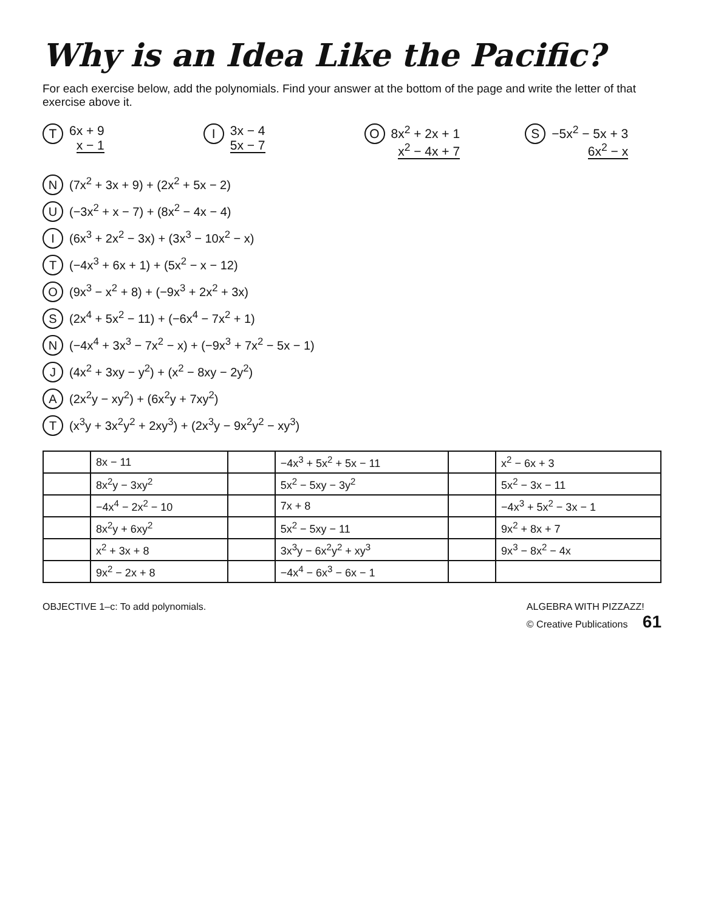Why is an Idea Like the Pacific?
For each exercise below, add the polynomials. Find your answer at the bottom of the page and write the letter of that exercise above it.
T 6x + 9
x − 1
I 3x − 4
5x − 7
O 8x<sup>2</sup> + 2x + 1
x<sup>2</sup> − 4x + 7
S −5x<sup>2</sup> − 5x + 3
6x<sup>2</sup> − x
N (7x<sup>2</sup> + 3x + 9) + (2x<sup>2</sup> + 5x − 2)
U (−3x<sup>2</sup> + x − 7) + (8x<sup>2</sup> − 4x − 4)
I (6x<sup>3</sup> + 2x<sup>2</sup> − 3x) + (3x<sup>3</sup> − 10x<sup>2</sup> − x)
T (−4x<sup>3</sup> + 6x + 1) + (5x<sup>2</sup> − x − 12)
O (9x<sup>3</sup> − x<sup>2</sup> + 8) + (−9x<sup>3</sup> + 2x<sup>2</sup> + 3x)
S (2x<sup>4</sup> + 5x<sup>2</sup> − 11) + (−6x<sup>4</sup> − 7x<sup>2</sup> + 1)
N (−4x<sup>4</sup> + 3x<sup>3</sup> − 7x<sup>2</sup> − x) + (−9x<sup>3</sup> + 7x<sup>2</sup> − 5x − 1)
J (4x<sup>2</sup> + 3xy − y<sup>2</sup>) + (x<sup>2</sup> − 8xy − 2y<sup>2</sup>)
A (2x<sup>2</sup>y − xy<sup>2</sup>) + (6x<sup>2</sup>y + 7xy<sup>2</sup>)
T (x<sup>3</sup>y + 3x<sup>2</sup>y<sup>2</sup> + 2xy<sup>3</sup>) + (2x<sup>3</sup>y − 9x<sup>2</sup>y<sup>2</sup> − xy<sup>3</sup>)
| | 8x − 11 | | −4x<sup>3</sup> + 5x<sup>2</sup> + 5x − 11 | | x<sup>2</sup> − 6x + 3 |
| | 8x<sup>2</sup>y − 3xy<sup>2</sup> | | 5x<sup>2</sup> − 5xy − 3y<sup>2</sup> | | 5x<sup>2</sup> − 3x − 11 |
| | −4x<sup>4</sup> − 2x<sup>2</sup> − 10 | | 7x + 8 | | −4x<sup>3</sup> + 5x<sup>2</sup> − 3x − 1 |
| | 8x<sup>2</sup>y + 6xy<sup>2</sup> | | 5x<sup>2</sup> − 5xy − 11 | | 9x<sup>2</sup> + 8x + 7 |
| | x<sup>2</sup> + 3x + 8 | | 3x<sup>3</sup>y − 6x<sup>2</sup>y<sup>2</sup> + xy<sup>3</sup> | | 9x<sup>3</sup> − 8x<sup>2</sup> − 4x |
| | 9x<sup>2</sup> − 2x + 8 | | −4x<sup>4</sup> − 6x<sup>3</sup> − 6x − 1 | | |
OBJECTIVE 1–c: To add polynomials. ALGEBRA WITH PIZZAZZ!
© Creative Publications 61